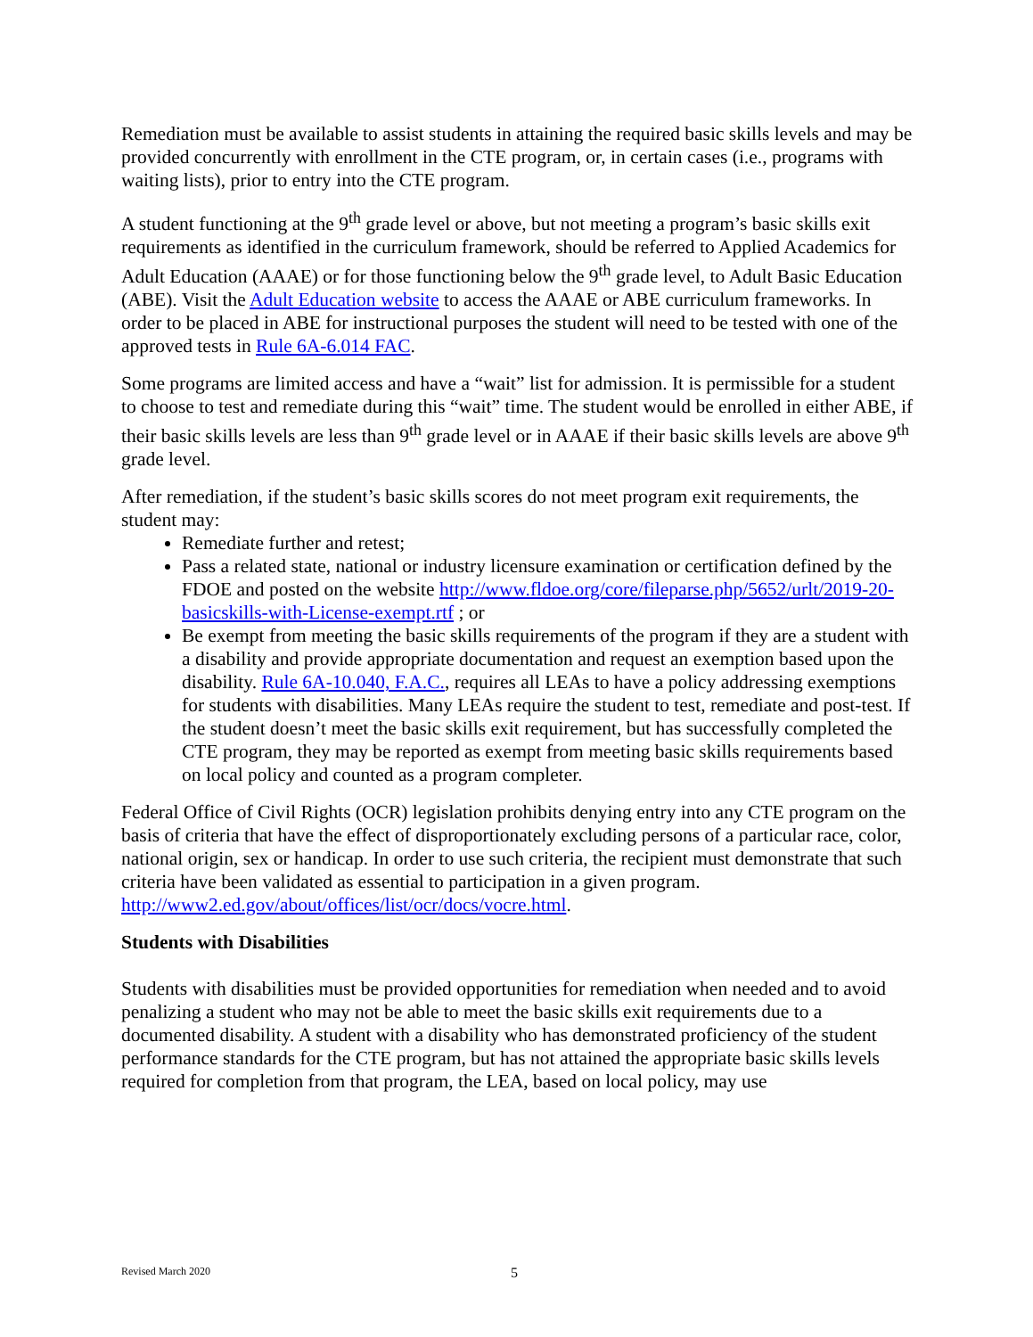Remediation must be available to assist students in attaining the required basic skills levels and may be provided concurrently with enrollment in the CTE program, or, in certain cases (i.e., programs with waiting lists), prior to entry into the CTE program.
A student functioning at the 9<sup>th</sup> grade level or above, but not meeting a program’s basic skills exit requirements as identified in the curriculum framework, should be referred to Applied Academics for Adult Education (AAAE) or for those functioning below the 9<sup>th</sup> grade level, to Adult Basic Education (ABE). Visit the Adult Education website to access the AAAE or ABE curriculum frameworks. In order to be placed in ABE for instructional purposes the student will need to be tested with one of the approved tests in Rule 6A-6.014 FAC.
Some programs are limited access and have a “wait” list for admission. It is permissible for a student to choose to test and remediate during this “wait” time. The student would be enrolled in either ABE, if their basic skills levels are less than 9<sup>th</sup> grade level or in AAAE if their basic skills levels are above 9<sup>th</sup> grade level.
After remediation, if the student’s basic skills scores do not meet program exit requirements, the student may:
Remediate further and retest;
Pass a related state, national or industry licensure examination or certification defined by the FDOE and posted on the website http://www.fldoe.org/core/fileparse.php/5652/urlt/2019-20-basicskills-with-License-exempt.rtf ; or
Be exempt from meeting the basic skills requirements of the program if they are a student with a disability and provide appropriate documentation and request an exemption based upon the disability. Rule 6A-10.040, F.A.C., requires all LEAs to have a policy addressing exemptions for students with disabilities. Many LEAs require the student to test, remediate and post-test. If the student doesn’t meet the basic skills exit requirement, but has successfully completed the CTE program, they may be reported as exempt from meeting basic skills requirements based on local policy and counted as a program completer.
Federal Office of Civil Rights (OCR) legislation prohibits denying entry into any CTE program on the basis of criteria that have the effect of disproportionately excluding persons of a particular race, color, national origin, sex or handicap. In order to use such criteria, the recipient must demonstrate that such criteria have been validated as essential to participation in a given program. http://www2.ed.gov/about/offices/list/ocr/docs/vocre.html.
Students with Disabilities
Students with disabilities must be provided opportunities for remediation when needed and to avoid penalizing a student who may not be able to meet the basic skills exit requirements due to a documented disability. A student with a disability who has demonstrated proficiency of the student performance standards for the CTE program, but has not attained the appropriate basic skills levels required for completion from that program, the LEA, based on local policy, may use
Revised March 2020 5